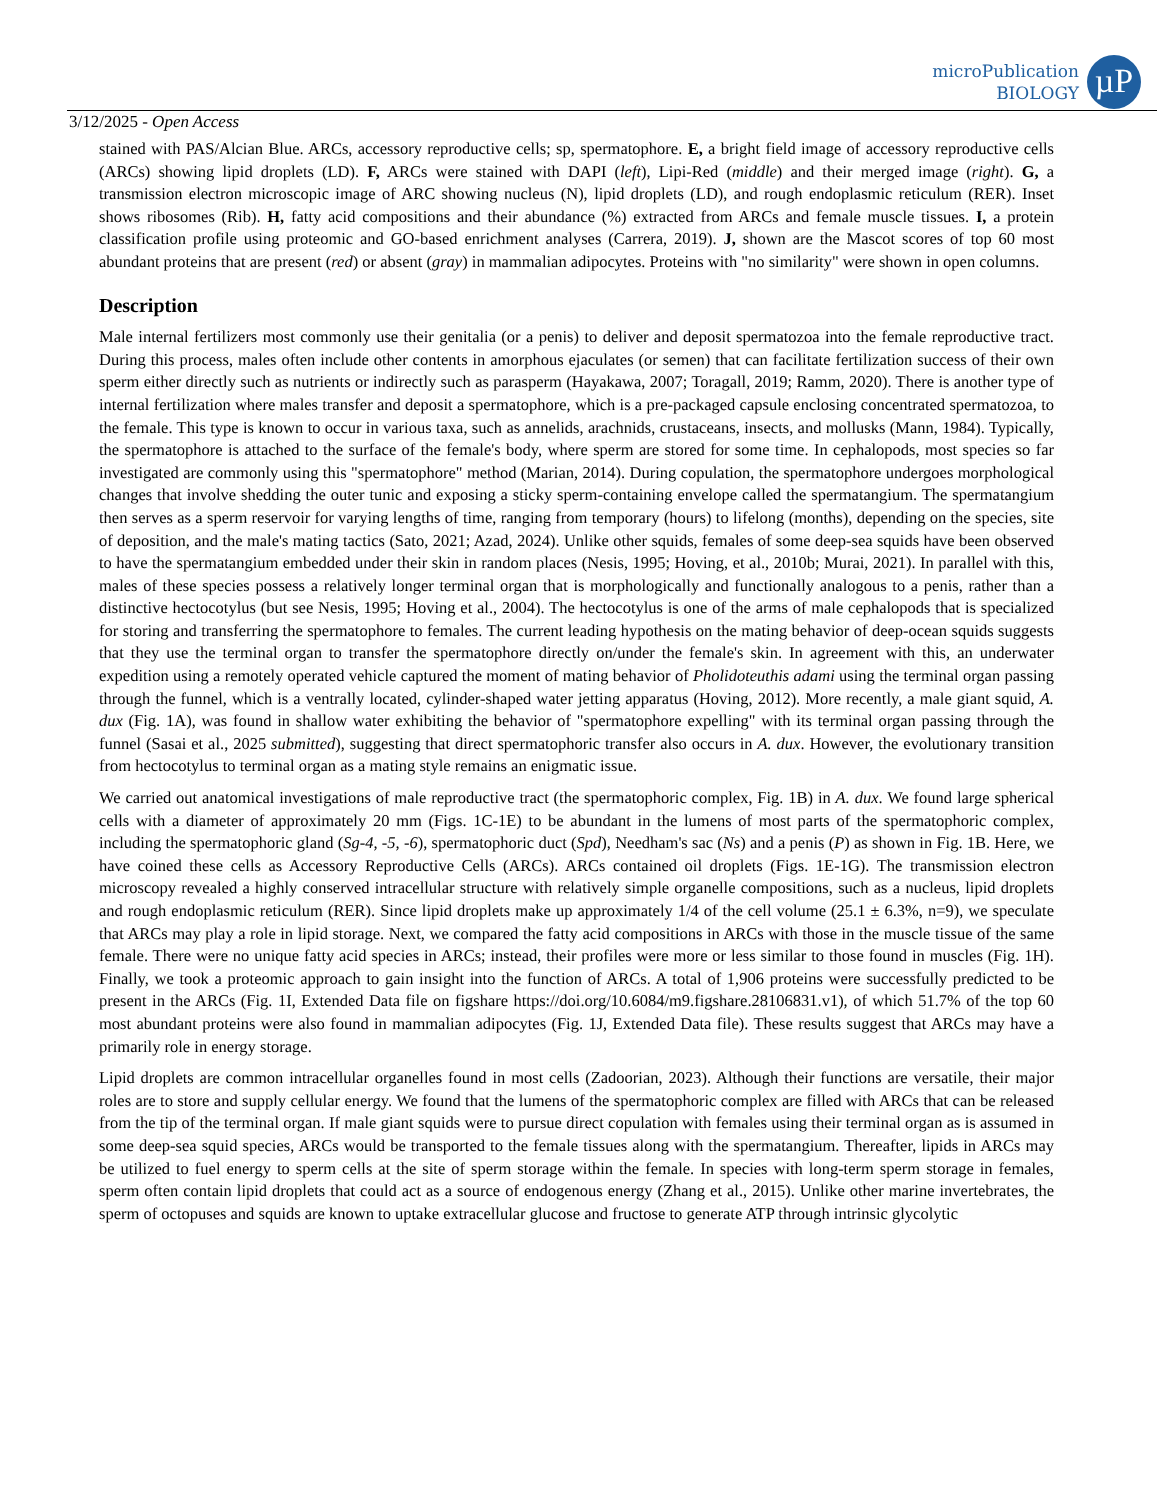microPublication
BIOLOGY
µP
3/12/2025 - Open Access
stained with PAS/Alcian Blue. ARCs, accessory reproductive cells; sp, spermatophore. E, a bright field image of accessory reproductive cells (ARCs) showing lipid droplets (LD). F, ARCs were stained with DAPI (left), Lipi-Red (middle) and their merged image (right). G, a transmission electron microscopic image of ARC showing nucleus (N), lipid droplets (LD), and rough endoplasmic reticulum (RER). Inset shows ribosomes (Rib). H, fatty acid compositions and their abundance (%) extracted from ARCs and female muscle tissues. I, a protein classification profile using proteomic and GO-based enrichment analyses (Carrera, 2019). J, shown are the Mascot scores of top 60 most abundant proteins that are present (red) or absent (gray) in mammalian adipocytes. Proteins with "no similarity" were shown in open columns.
Description
Male internal fertilizers most commonly use their genitalia (or a penis) to deliver and deposit spermatozoa into the female reproductive tract. During this process, males often include other contents in amorphous ejaculates (or semen) that can facilitate fertilization success of their own sperm either directly such as nutrients or indirectly such as parasperm (Hayakawa, 2007; Toragall, 2019; Ramm, 2020). There is another type of internal fertilization where males transfer and deposit a spermatophore, which is a pre-packaged capsule enclosing concentrated spermatozoa, to the female. This type is known to occur in various taxa, such as annelids, arachnids, crustaceans, insects, and mollusks (Mann, 1984). Typically, the spermatophore is attached to the surface of the female's body, where sperm are stored for some time. In cephalopods, most species so far investigated are commonly using this "spermatophore" method (Marian, 2014). During copulation, the spermatophore undergoes morphological changes that involve shedding the outer tunic and exposing a sticky sperm-containing envelope called the spermatangium. The spermatangium then serves as a sperm reservoir for varying lengths of time, ranging from temporary (hours) to lifelong (months), depending on the species, site of deposition, and the male's mating tactics (Sato, 2021; Azad, 2024). Unlike other squids, females of some deep-sea squids have been observed to have the spermatangium embedded under their skin in random places (Nesis, 1995; Hoving, et al., 2010b; Murai, 2021). In parallel with this, males of these species possess a relatively longer terminal organ that is morphologically and functionally analogous to a penis, rather than a distinctive hectocotylus (but see Nesis, 1995; Hoving et al., 2004). The hectocotylus is one of the arms of male cephalopods that is specialized for storing and transferring the spermatophore to females. The current leading hypothesis on the mating behavior of deep-ocean squids suggests that they use the terminal organ to transfer the spermatophore directly on/under the female's skin. In agreement with this, an underwater expedition using a remotely operated vehicle captured the moment of mating behavior of Pholidoteuthis adami using the terminal organ passing through the funnel, which is a ventrally located, cylinder-shaped water jetting apparatus (Hoving, 2012). More recently, a male giant squid, A. dux (Fig. 1A), was found in shallow water exhibiting the behavior of "spermatophore expelling" with its terminal organ passing through the funnel (Sasai et al., 2025 submitted), suggesting that direct spermatophoric transfer also occurs in A. dux. However, the evolutionary transition from hectocotylus to terminal organ as a mating style remains an enigmatic issue.
We carried out anatomical investigations of male reproductive tract (the spermatophoric complex, Fig. 1B) in A. dux. We found large spherical cells with a diameter of approximately 20 mm (Figs. 1C-1E) to be abundant in the lumens of most parts of the spermatophoric complex, including the spermatophoric gland (Sg-4, -5, -6), spermatophoric duct (Spd), Needham's sac (Ns) and a penis (P) as shown in Fig. 1B. Here, we have coined these cells as Accessory Reproductive Cells (ARCs). ARCs contained oil droplets (Figs. 1E-1G). The transmission electron microscopy revealed a highly conserved intracellular structure with relatively simple organelle compositions, such as a nucleus, lipid droplets and rough endoplasmic reticulum (RER). Since lipid droplets make up approximately 1/4 of the cell volume (25.1 ± 6.3%, n=9), we speculate that ARCs may play a role in lipid storage. Next, we compared the fatty acid compositions in ARCs with those in the muscle tissue of the same female. There were no unique fatty acid species in ARCs; instead, their profiles were more or less similar to those found in muscles (Fig. 1H). Finally, we took a proteomic approach to gain insight into the function of ARCs. A total of 1,906 proteins were successfully predicted to be present in the ARCs (Fig. 1I, Extended Data file on figshare https://doi.org/10.6084/m9.figshare.28106831.v1), of which 51.7% of the top 60 most abundant proteins were also found in mammalian adipocytes (Fig. 1J, Extended Data file). These results suggest that ARCs may have a primarily role in energy storage.
Lipid droplets are common intracellular organelles found in most cells (Zadoorian, 2023). Although their functions are versatile, their major roles are to store and supply cellular energy. We found that the lumens of the spermatophoric complex are filled with ARCs that can be released from the tip of the terminal organ. If male giant squids were to pursue direct copulation with females using their terminal organ as is assumed in some deep-sea squid species, ARCs would be transported to the female tissues along with the spermatangium. Thereafter, lipids in ARCs may be utilized to fuel energy to sperm cells at the site of sperm storage within the female. In species with long-term sperm storage in females, sperm often contain lipid droplets that could act as a source of endogenous energy (Zhang et al., 2015). Unlike other marine invertebrates, the sperm of octopuses and squids are known to uptake extracellular glucose and fructose to generate ATP through intrinsic glycolytic